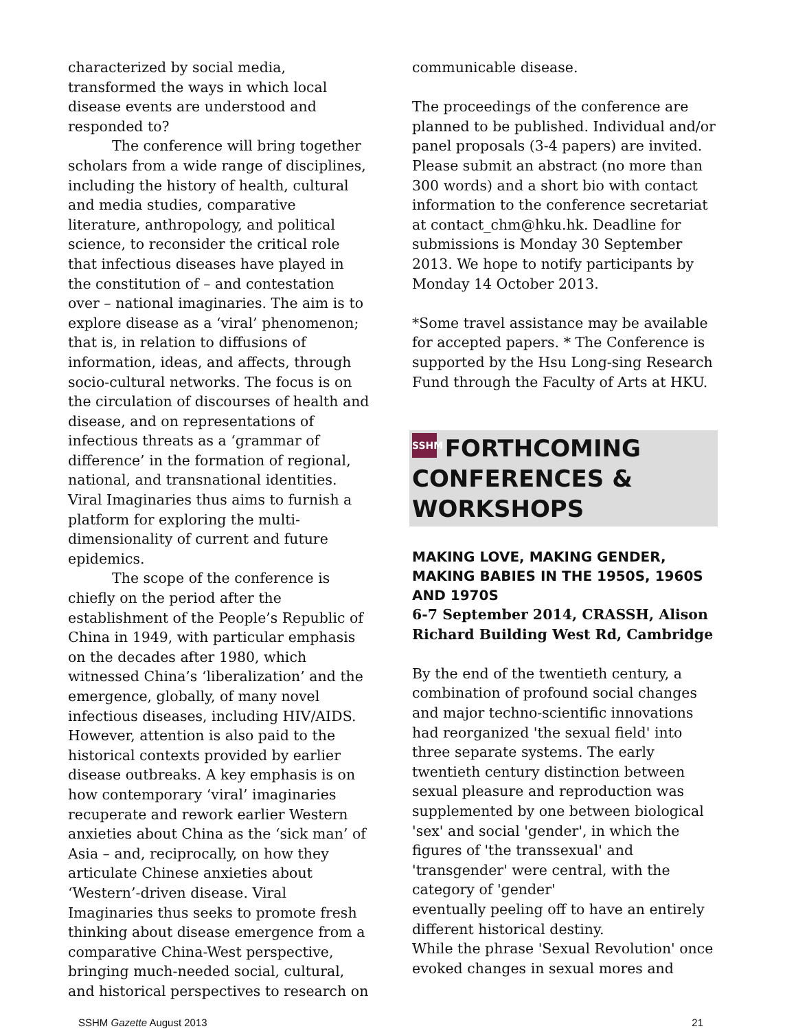characterized by social media, transformed the ways in which local disease events are understood and responded to?
The conference will bring together scholars from a wide range of disciplines, including the history of health, cultural and media studies, comparative literature, anthropology, and political science, to reconsider the critical role that infectious diseases have played in the constitution of – and contestation over – national imaginaries. The aim is to explore disease as a ‘viral’ phenomenon; that is, in relation to diffusions of information, ideas, and affects, through socio-cultural networks. The focus is on the circulation of discourses of health and disease, and on representations of infectious threats as a ‘grammar of difference’ in the formation of regional, national, and transnational identities. Viral Imaginaries thus aims to furnish a platform for exploring the multi-dimensionality of current and future epidemics.
The scope of the conference is chiefly on the period after the establishment of the People’s Republic of China in 1949, with particular emphasis on the decades after 1980, which witnessed China’s ‘liberalization’ and the emergence, globally, of many novel infectious diseases, including HIV/AIDS. However, attention is also paid to the historical contexts provided by earlier disease outbreaks. A key emphasis is on how contemporary ‘viral’ imaginaries recuperate and rework earlier Western anxieties about China as the ‘sick man’ of Asia – and, reciprocally, on how they articulate Chinese anxieties about ‘Western’-driven disease. Viral Imaginaries thus seeks to promote fresh thinking about disease emergence from a comparative China-West perspective, bringing much-needed social, cultural, and historical perspectives to research on
communicable disease.
The proceedings of the conference are planned to be published. Individual and/or panel proposals (3-4 papers) are invited. Please submit an abstract (no more than 300 words) and a short bio with contact information to the conference secretariat at contact_chm@hku.hk. Deadline for submissions is Monday 30 September 2013. We hope to notify participants by Monday 14 October 2013.
*Some travel assistance may be available for accepted papers. * The Conference is supported by the Hsu Long-sing Research Fund through the Faculty of Arts at HKU.
SSHM FORTHCOMING CONFERENCES & WORKSHOPS
MAKING LOVE, MAKING GENDER, MAKING BABIES IN THE 1950S, 1960S AND 1970S
6-7 September 2014, CRASSH, Alison Richard Building West Rd, Cambridge
By the end of the twentieth century, a combination of profound social changes and major techno-scientific innovations had reorganized 'the sexual field' into three separate systems. The early twentieth century distinction between sexual pleasure and reproduction was supplemented by one between biological 'sex' and social 'gender', in which the figures of 'the transsexual' and 'transgender' were central, with the category of 'gender'
eventually peeling off to have an entirely different historical destiny.
While the phrase 'Sexual Revolution' once evoked changes in sexual mores and
SSHM Gazette August 2013 21